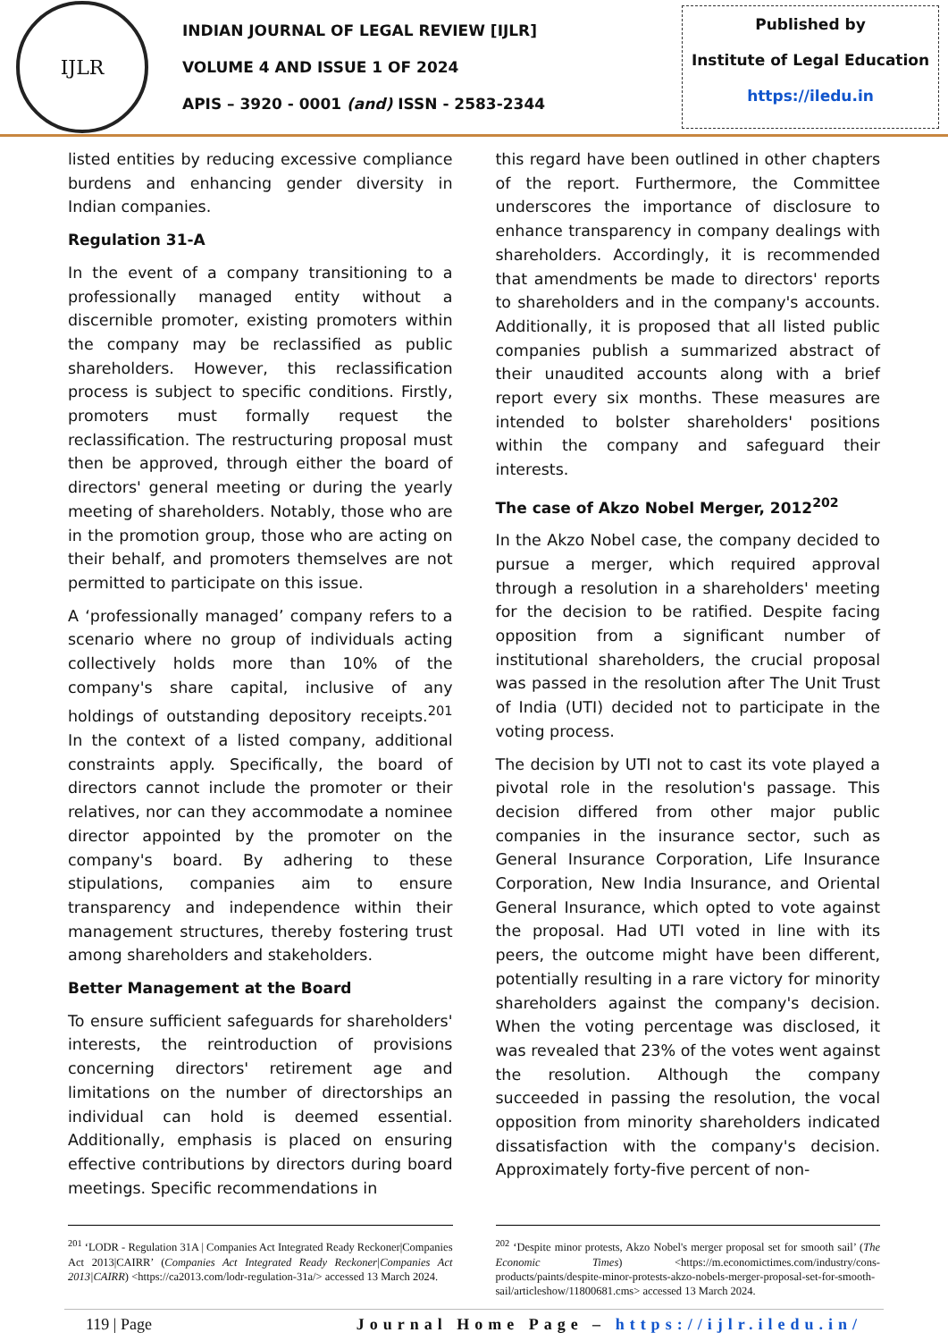IJLR
INDIAN JOURNAL OF LEGAL REVIEW [IJLR]
VOLUME 4 AND ISSUE 1 OF 2024
APIS – 3920 - 0001 (and) ISSN - 2583-2344
Published by
Institute of Legal Education
https://iledu.in
listed entities by reducing excessive compliance burdens and enhancing gender diversity in Indian companies.
Regulation 31-A
In the event of a company transitioning to a professionally managed entity without a discernible promoter, existing promoters within the company may be reclassified as public shareholders. However, this reclassification process is subject to specific conditions. Firstly, promoters must formally request the reclassification. The restructuring proposal must then be approved, through either the board of directors' general meeting or during the yearly meeting of shareholders. Notably, those who are in the promotion group, those who are acting on their behalf, and promoters themselves are not permitted to participate on this issue.
A ‘professionally managed’ company refers to a scenario where no group of individuals acting collectively holds more than 10% of the company's share capital, inclusive of any holdings of outstanding depository receipts.<sup>201</sup> In the context of a listed company, additional constraints apply. Specifically, the board of directors cannot include the promoter or their relatives, nor can they accommodate a nominee director appointed by the promoter on the company's board. By adhering to these stipulations, companies aim to ensure transparency and independence within their management structures, thereby fostering trust among shareholders and stakeholders.
Better Management at the Board
To ensure sufficient safeguards for shareholders' interests, the reintroduction of provisions concerning directors' retirement age and limitations on the number of directorships an individual can hold is deemed essential. Additionally, emphasis is placed on ensuring effective contributions by directors during board meetings. Specific recommendations in
this regard have been outlined in other chapters of the report. Furthermore, the Committee underscores the importance of disclosure to enhance transparency in company dealings with shareholders. Accordingly, it is recommended that amendments be made to directors' reports to shareholders and in the company's accounts. Additionally, it is proposed that all listed public companies publish a summarized abstract of their unaudited accounts along with a brief report every six months. These measures are intended to bolster shareholders' positions within the company and safeguard their interests.
The case of Akzo Nobel Merger, 2012<sup>202</sup>
In the Akzo Nobel case, the company decided to pursue a merger, which required approval through a resolution in a shareholders' meeting for the decision to be ratified. Despite facing opposition from a significant number of institutional shareholders, the crucial proposal was passed in the resolution after The Unit Trust of India (UTI) decided not to participate in the voting process.
The decision by UTI not to cast its vote played a pivotal role in the resolution's passage. This decision differed from other major public companies in the insurance sector, such as General Insurance Corporation, Life Insurance Corporation, New India Insurance, and Oriental General Insurance, which opted to vote against the proposal. Had UTI voted in line with its peers, the outcome might have been different, potentially resulting in a rare victory for minority shareholders against the company's decision. When the voting percentage was disclosed, it was revealed that 23% of the votes went against the resolution. Although the company succeeded in passing the resolution, the vocal opposition from minority shareholders indicated dissatisfaction with the company's decision. Approximately forty-five percent of non-
<sup>201</sup> ‘LODR - Regulation 31A | Companies Act Integrated Ready Reckoner|Companies Act 2013|CAIRR’ (Companies Act Integrated Ready Reckoner|Companies Act 2013|CAIRR) <https://ca2013.com/lodr-regulation-31a/> accessed 13 March 2024.
<sup>202</sup> ‘Despite minor protests, Akzo Nobel's merger proposal set for smooth sail’ (The Economic Times) <https://m.economictimes.com/industry/cons-products/paints/despite-minor-protests-akzo-nobels-merger-proposal-set-for-smooth-sail/articleshow/11800681.cms> accessed 13 March 2024.
119 | Page Journal Home Page – https://ijlr.iledu.in/